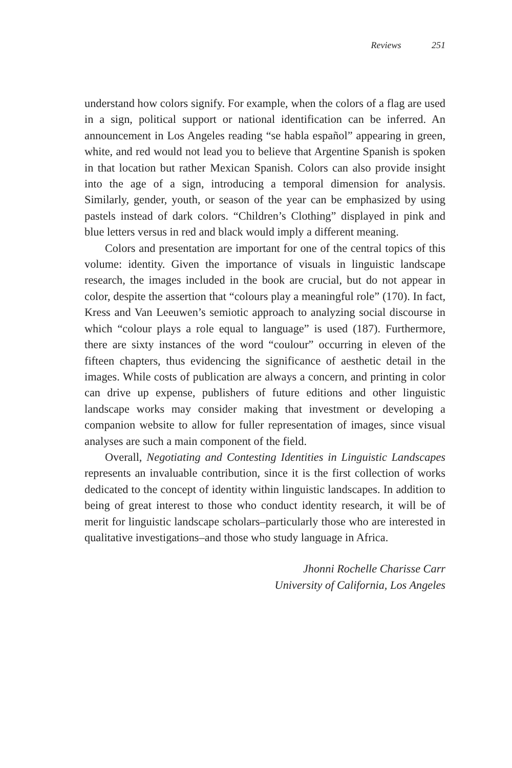Reviews 251
understand how colors signify. For example, when the colors of a flag are used in a sign, political support or national identification can be inferred. An announcement in Los Angeles reading “se habla español” appearing in green, white, and red would not lead you to believe that Argentine Spanish is spoken in that location but rather Mexican Spanish. Colors can also provide insight into the age of a sign, introducing a temporal dimension for analysis. Similarly, gender, youth, or season of the year can be emphasized by using pastels instead of dark colors. “Children’s Clothing” displayed in pink and blue letters versus in red and black would imply a different meaning.
Colors and presentation are important for one of the central topics of this volume: identity. Given the importance of visuals in linguistic landscape research, the images included in the book are crucial, but do not appear in color, despite the assertion that “colours play a meaningful role” (170). In fact, Kress and Van Leeuwen’s semiotic approach to analyzing social discourse in which “colour plays a role equal to language” is used (187). Furthermore, there are sixty instances of the word “coulour” occurring in eleven of the fifteen chapters, thus evidencing the significance of aesthetic detail in the images. While costs of publication are always a concern, and printing in color can drive up expense, publishers of future editions and other linguistic landscape works may consider making that investment or developing a companion website to allow for fuller representation of images, since visual analyses are such a main component of the field.
Overall, Negotiating and Contesting Identities in Linguistic Landscapes represents an invaluable contribution, since it is the first collection of works dedicated to the concept of identity within linguistic landscapes. In addition to being of great interest to those who conduct identity research, it will be of merit for linguistic landscape scholars–particularly those who are interested in qualitative investigations–and those who study language in Africa.
Jhonni Rochelle Charisse Carr
University of California, Los Angeles